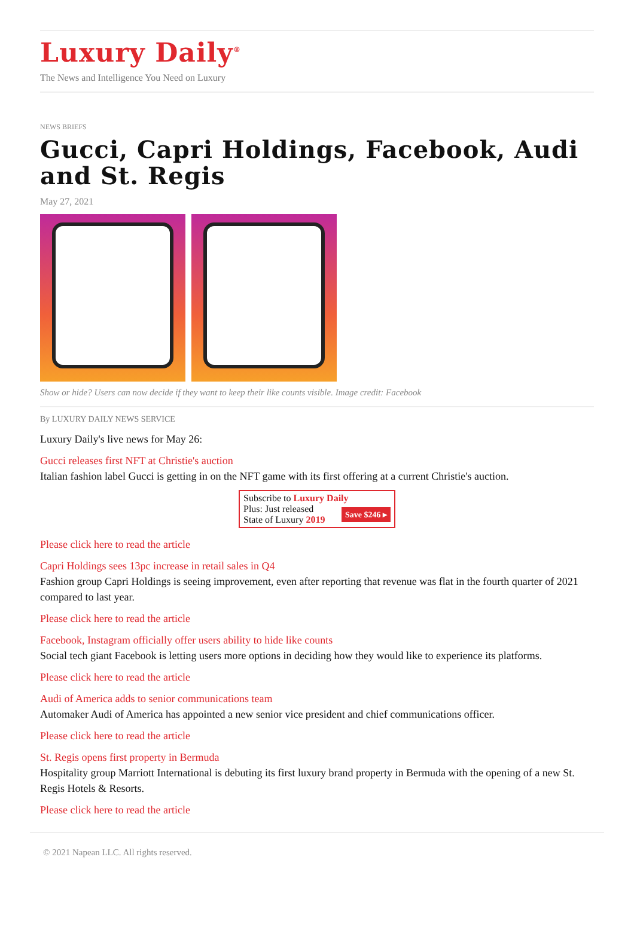Luxury Daily<sup>®</sup>
The News and Intelligence You Need on Luxury
NEWS BRIEFS
Gucci, Capri Holdings, Facebook, Audi and St. Regis
May 27, 2021
Show or hide? Users can now decide if they want to keep their like counts visible. Image credit: Facebook
By LUXURY DAILY NEWS SERVICE
Luxury Daily's live news for May 26:
Gucci releases first NFT at Christie's auction
Italian fashion label Gucci is getting in on the NFT game with its first offering at a current Christie's auction.
Subscribe to Luxury Daily
Save $246 ▸ Plus: Just released
State of Luxury 2019
Please click here to read the article
Capri Holdings sees 13pc increase in retail sales in Q4
Fashion group Capri Holdings is seeing improvement, even after reporting that revenue was flat in the fourth quarter of 2021 compared to last year.
Please click here to read the article
Facebook, Instagram officially offer users ability to hide like counts
Social tech giant Facebook is letting users more options in deciding how they would like to experience its platforms.
Please click here to read the article
Audi of America adds to senior communications team
Automaker Audi of America has appointed a new senior vice president and chief communications officer.
Please click here to read the article
St. Regis opens first property in Bermuda
Hospitality group Marriott International is debuting its first luxury brand property in Bermuda with the opening of a new St. Regis Hotels & Resorts.
Please click here to read the article
© 2021 Napean LLC. All rights reserved.